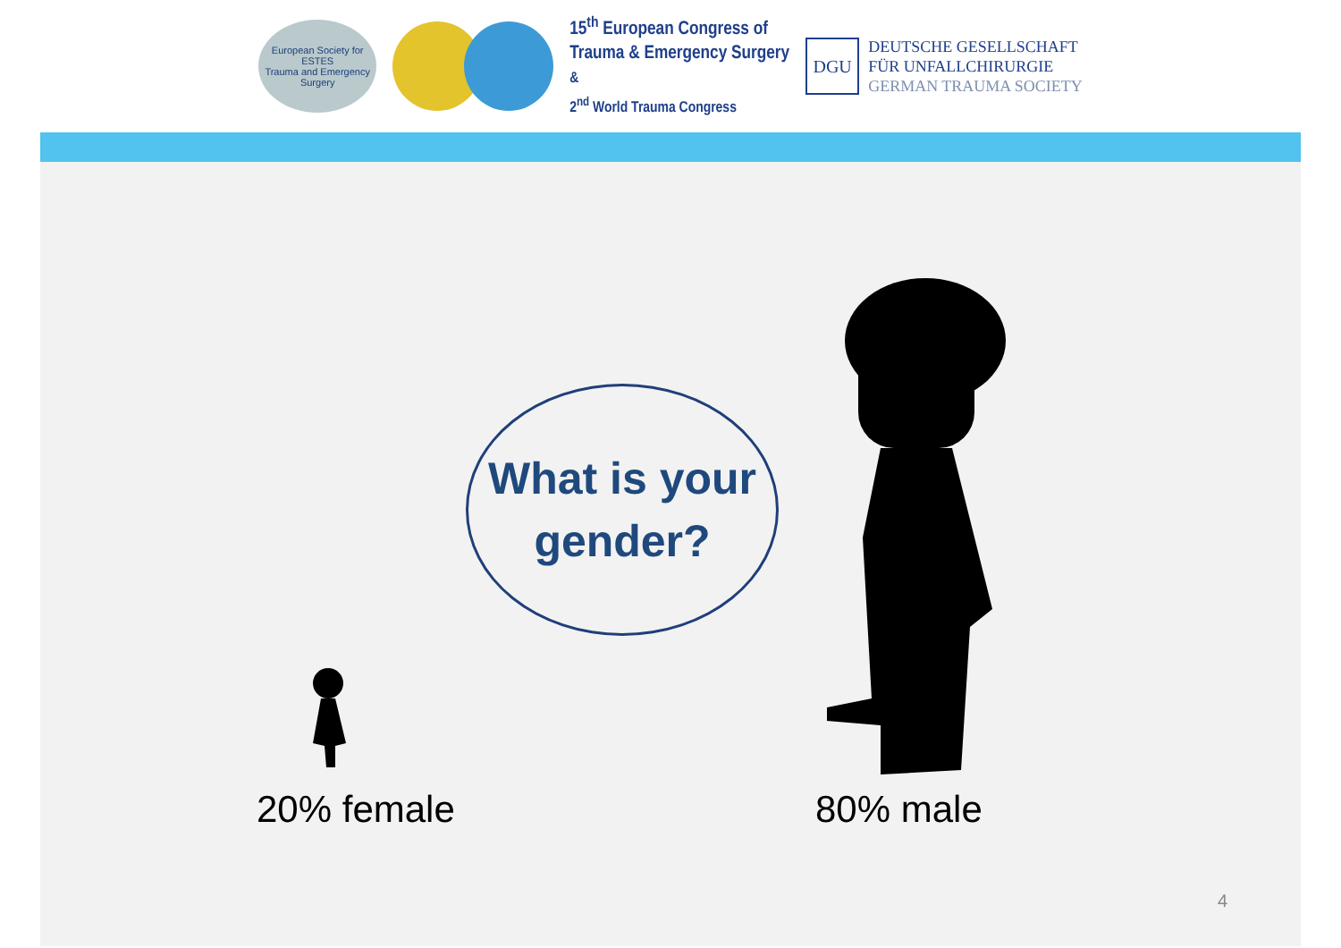European Society for
ESTES
Trauma and Emergency Surgery
15<sup>th</sup> European Congress of
Trauma & Emergency Surgery
&
2<sup>nd</sup> World Trauma Congress
DGU
DEUTSCHE GESELLSCHAFT
FÜR UNFALLCHIRURGIE
GERMAN TRAUMA SOCIETY
What is your
gender?
20% female 80% male
4